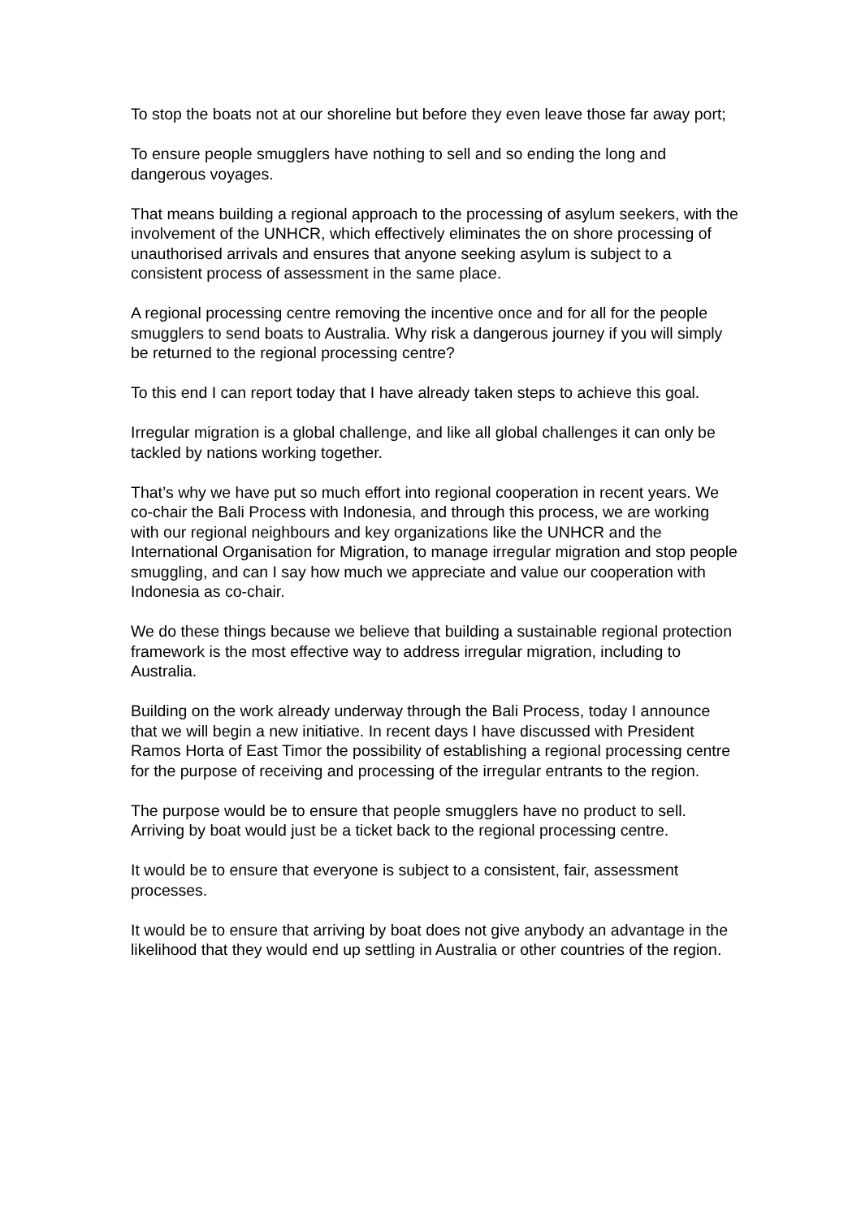To stop the boats not at our shoreline but before they even leave those far away port;
To ensure people smugglers have nothing to sell and so ending the long and dangerous voyages.
That means building a regional approach to the processing of asylum seekers, with the involvement of the UNHCR, which effectively eliminates the on shore processing of unauthorised arrivals and ensures that anyone seeking asylum is subject to a consistent process of assessment in the same place.
A regional processing centre removing the incentive once and for all for the people smugglers to send boats to Australia. Why risk a dangerous journey if you will simply be returned to the regional processing centre?
To this end I can report today that I have already taken steps to achieve this goal.
Irregular migration is a global challenge, and like all global challenges it can only be tackled by nations working together.
That’s why we have put so much effort into regional cooperation in recent years. We co-chair the Bali Process with Indonesia, and through this process, we are working with our regional neighbours and key organizations like the UNHCR and the International Organisation for Migration, to manage irregular migration and stop people smuggling, and can I say how much we appreciate and value our cooperation with Indonesia as co-chair.
We do these things because we believe that building a sustainable regional protection framework is the most effective way to address irregular migration, including to Australia.
Building on the work already underway through the Bali Process, today I announce that we will begin a new initiative. In recent days I have discussed with President Ramos Horta of East Timor the possibility of establishing a regional processing centre for the purpose of receiving and processing of the irregular entrants to the region.
The purpose would be to ensure that people smugglers have no product to sell. Arriving by boat would just be a ticket back to the regional processing centre.
It would be to ensure that everyone is subject to a consistent, fair, assessment processes.
It would be to ensure that arriving by boat does not give anybody an advantage in the likelihood that they would end up settling in Australia or other countries of the region.